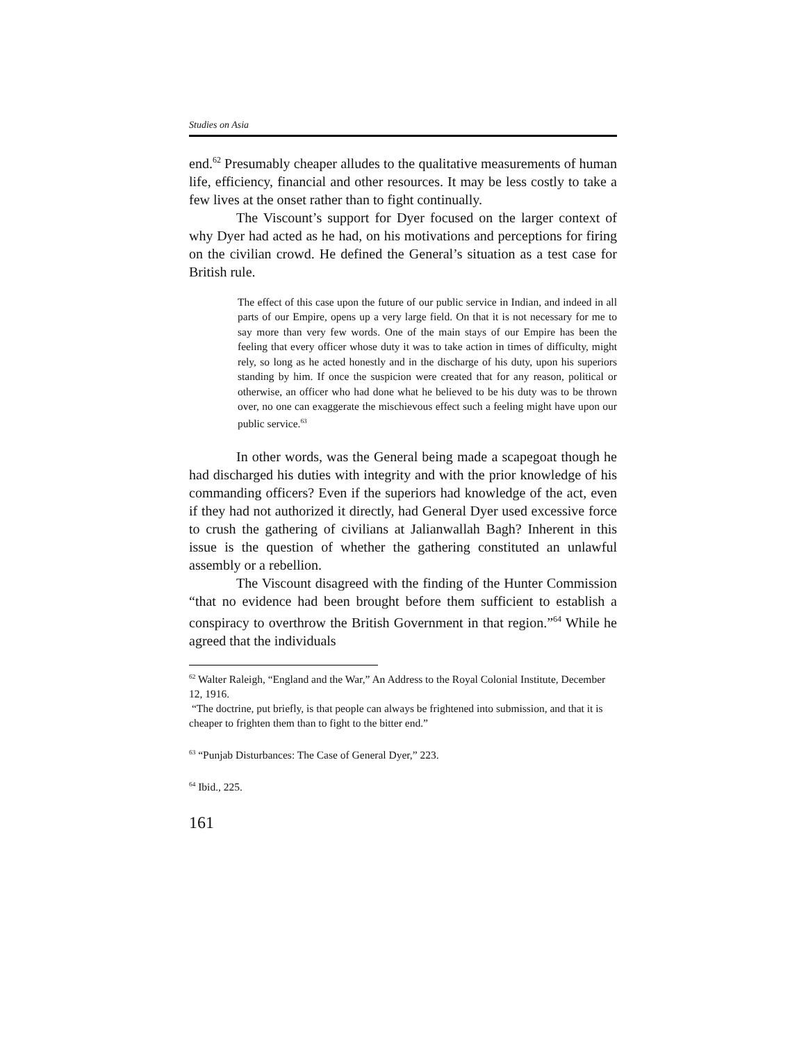Studies on Asia
end.<sup>62</sup> Presumably cheaper alludes to the qualitative measurements of human life, efficiency, financial and other resources. It may be less costly to take a few lives at the onset rather than to fight continually.
The Viscount’s support for Dyer focused on the larger context of why Dyer had acted as he had, on his motivations and perceptions for firing on the civilian crowd. He defined the General’s situation as a test case for British rule.
The effect of this case upon the future of our public service in Indian, and indeed in all parts of our Empire, opens up a very large field. On that it is not necessary for me to say more than very few words. One of the main stays of our Empire has been the feeling that every officer whose duty it was to take action in times of difficulty, might rely, so long as he acted honestly and in the discharge of his duty, upon his superiors standing by him. If once the suspicion were created that for any reason, political or otherwise, an officer who had done what he believed to be his duty was to be thrown over, no one can exaggerate the mischievous effect such a feeling might have upon our public service.<sup>63</sup>
In other words, was the General being made a scapegoat though he had discharged his duties with integrity and with the prior knowledge of his commanding officers? Even if the superiors had knowledge of the act, even if they had not authorized it directly, had General Dyer used excessive force to crush the gathering of civilians at Jalianwallah Bagh? Inherent in this issue is the question of whether the gathering constituted an unlawful assembly or a rebellion.
The Viscount disagreed with the finding of the Hunter Commission “that no evidence had been brought before them sufficient to establish a conspiracy to overthrow the British Government in that region.”<sup>64</sup> While he agreed that the individuals
<sup>62</sup> Walter Raleigh, “England and the War,” An Address to the Royal Colonial Institute, December 12, 1916.
“The doctrine, put briefly, is that people can always be frightened into submission, and that it is cheaper to frighten them than to fight to the bitter end.”
<sup>63</sup> “Punjab Disturbances: The Case of General Dyer,” 223.
<sup>64</sup> Ibid., 225.
161